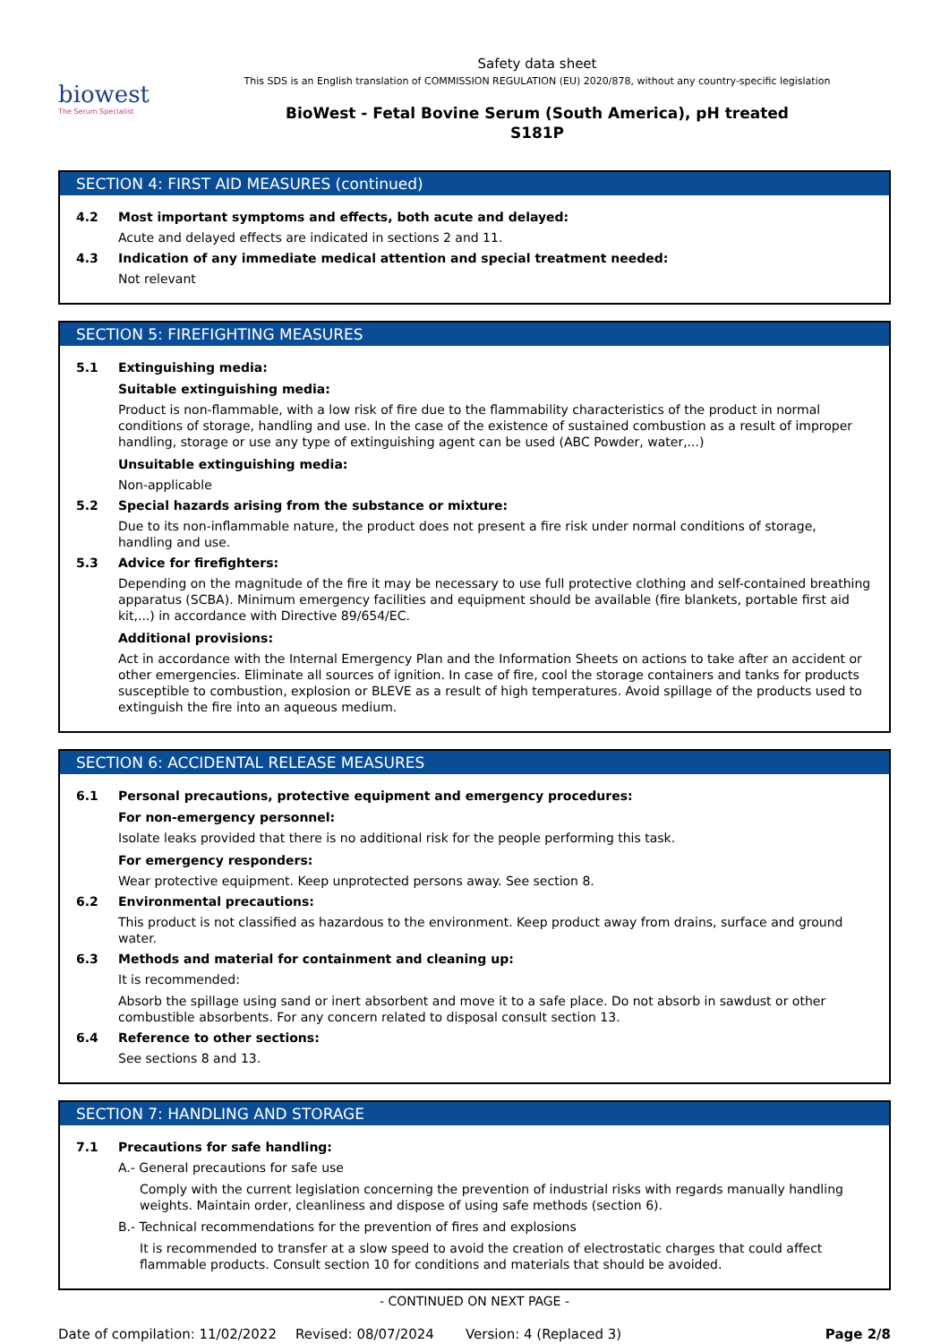biowest
The Serum Specialist
Safety data sheet
This SDS is an English translation of COMMISSION REGULATION (EU) 2020/878, without any country-specific legislation
BioWest - Fetal Bovine Serum (South America), pH treated
S181P
SECTION 4: FIRST AID MEASURES (continued)
4.2 Most important symptoms and effects, both acute and delayed:
Acute and delayed effects are indicated in sections 2 and 11.
4.3 Indication of any immediate medical attention and special treatment needed:
Not relevant
SECTION 5: FIREFIGHTING MEASURES
5.1 Extinguishing media:
Suitable extinguishing media:
Product is non-flammable, with a low risk of fire due to the flammability characteristics of the product in normal conditions of storage, handling and use. In the case of the existence of sustained combustion as a result of improper handling, storage or use any type of extinguishing agent can be used (ABC Powder, water,...)
Unsuitable extinguishing media:
Non-applicable
5.2 Special hazards arising from the substance or mixture:
Due to its non-inflammable nature, the product does not present a fire risk under normal conditions of storage, handling and use.
5.3 Advice for firefighters:
Depending on the magnitude of the fire it may be necessary to use full protective clothing and self-contained breathing apparatus (SCBA). Minimum emergency facilities and equipment should be available (fire blankets, portable first aid kit,...) in accordance with Directive 89/654/EC.
Additional provisions:
Act in accordance with the Internal Emergency Plan and the Information Sheets on actions to take after an accident or other emergencies. Eliminate all sources of ignition. In case of fire, cool the storage containers and tanks for products susceptible to combustion, explosion or BLEVE as a result of high temperatures. Avoid spillage of the products used to extinguish the fire into an aqueous medium.
SECTION 6: ACCIDENTAL RELEASE MEASURES
6.1 Personal precautions, protective equipment and emergency procedures:
For non-emergency personnel:
Isolate leaks provided that there is no additional risk for the people performing this task.
For emergency responders:
Wear protective equipment. Keep unprotected persons away. See section 8.
6.2 Environmental precautions:
This product is not classified as hazardous to the environment. Keep product away from drains, surface and ground water.
6.3 Methods and material for containment and cleaning up:
It is recommended:
Absorb the spillage using sand or inert absorbent and move it to a safe place. Do not absorb in sawdust or other combustible absorbents. For any concern related to disposal consult section 13.
6.4 Reference to other sections:
See sections 8 and 13.
SECTION 7: HANDLING AND STORAGE
7.1 Precautions for safe handling:
A.- General precautions for safe use
Comply with the current legislation concerning the prevention of industrial risks with regards manually handling weights. Maintain order, cleanliness and dispose of using safe methods (section 6).
B.- Technical recommendations for the prevention of fires and explosions
It is recommended to transfer at a slow speed to avoid the creation of electrostatic charges that could affect flammable products. Consult section 10 for conditions and materials that should be avoided.
- CONTINUED ON NEXT PAGE -
Date of compilation: 11/02/2022 Revised: 08/07/2024 Version: 4 (Replaced 3) Page 2/8